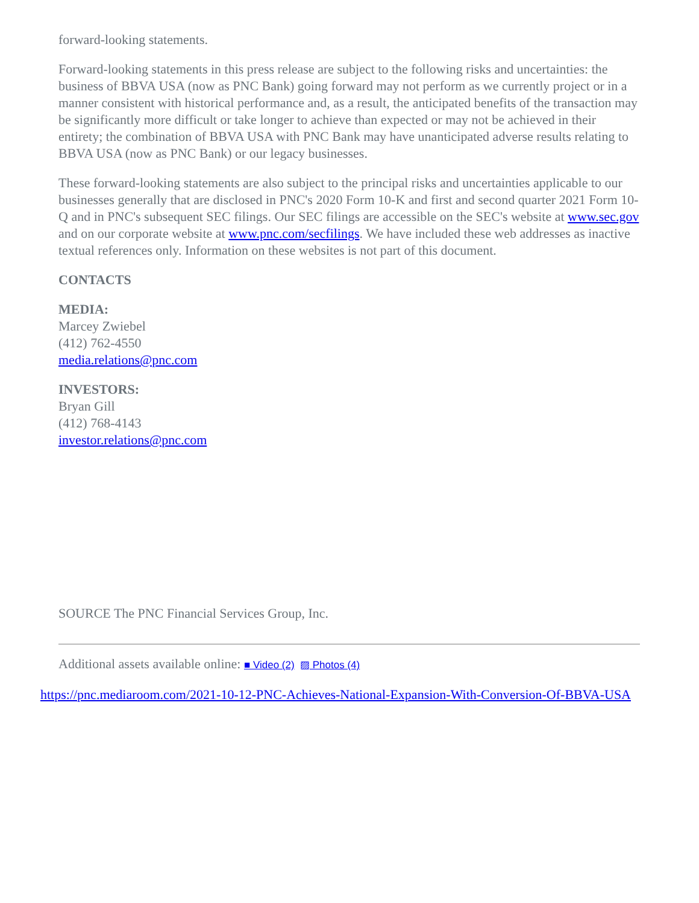forward-looking statements.
Forward-looking statements in this press release are subject to the following risks and uncertainties: the business of BBVA USA (now as PNC Bank) going forward may not perform as we currently project or in a manner consistent with historical performance and, as a result, the anticipated benefits of the transaction may be significantly more difficult or take longer to achieve than expected or may not be achieved in their entirety; the combination of BBVA USA with PNC Bank may have unanticipated adverse results relating to BBVA USA (now as PNC Bank) or our legacy businesses.
These forward-looking statements are also subject to the principal risks and uncertainties applicable to our businesses generally that are disclosed in PNC's 2020 Form 10-K and first and second quarter 2021 Form 10-Q and in PNC's subsequent SEC filings. Our SEC filings are accessible on the SEC's website at www.sec.gov and on our corporate website at www.pnc.com/secfilings. We have included these web addresses as inactive textual references only. Information on these websites is not part of this document.
CONTACTS
MEDIA:
Marcey Zwiebel
(412) 762-4550
media.relations@pnc.com
INVESTORS:
Bryan Gill
(412) 768-4143
investor.relations@pnc.com
SOURCE The PNC Financial Services Group, Inc.
Additional assets available online: ■ Video (2) ▨ Photos (4)
https://pnc.mediaroom.com/2021-10-12-PNC-Achieves-National-Expansion-With-Conversion-Of-BBVA-USA